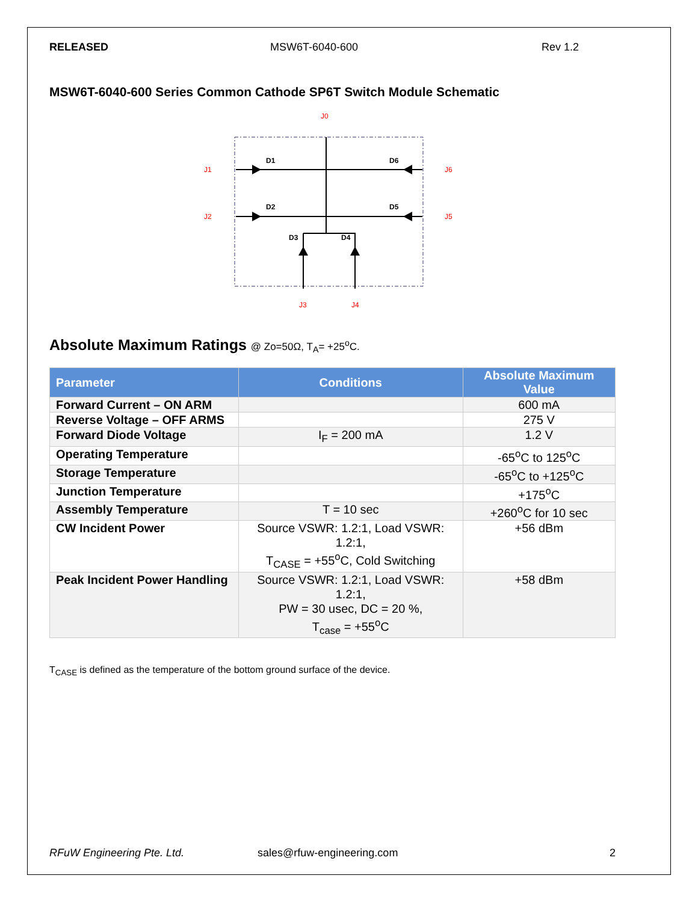RELEASED MSW6T-6040-600 Rev 1.2
MSW6T-6040-600 Series Common Cathode SP6T Switch Module Schematic
D1
D6
D2
D5
D3
D4
J0
J1
J2
J6
J5
J3
J4
Absolute Maximum Ratings @ Zo=50Ω, T<sub>A</sub>= +25<sup>o</sup>C.
| Parameter | Conditions | Absolute Maximum Value |
| --- | --- | --- |
| Forward Current – ON ARM | | 600 mA |
| Reverse Voltage – OFF ARMS | | 275 V |
| Forward Diode Voltage | I<sub>F</sub> = 200 mA | 1.2 V |
| Operating Temperature | | -65<sup>o</sup>C to 125<sup>o</sup>C |
| Storage Temperature | | -65<sup>o</sup>C to +125<sup>o</sup>C |
| Junction Temperature | | +175<sup>o</sup>C |
| Assembly Temperature | T = 10 sec | +260<sup>o</sup>C for 10 sec |
| CW Incident Power | Source VSWR: 1.2:1, Load VSWR: 1.2:1, T<sub>CASE</sub> = +55<sup>o</sup>C, Cold Switching | +56 dBm |
| Peak Incident Power Handling | Source VSWR: 1.2:1, Load VSWR: 1.2:1, PW = 30 usec, DC = 20 %, T<sub>case</sub> = +55<sup>o</sup>C | +58 dBm |
T<sub>CASE</sub> is defined as the temperature of the bottom ground surface of the device.
RFuW Engineering Pte. Ltd. sales@rfuw-engineering.com 2